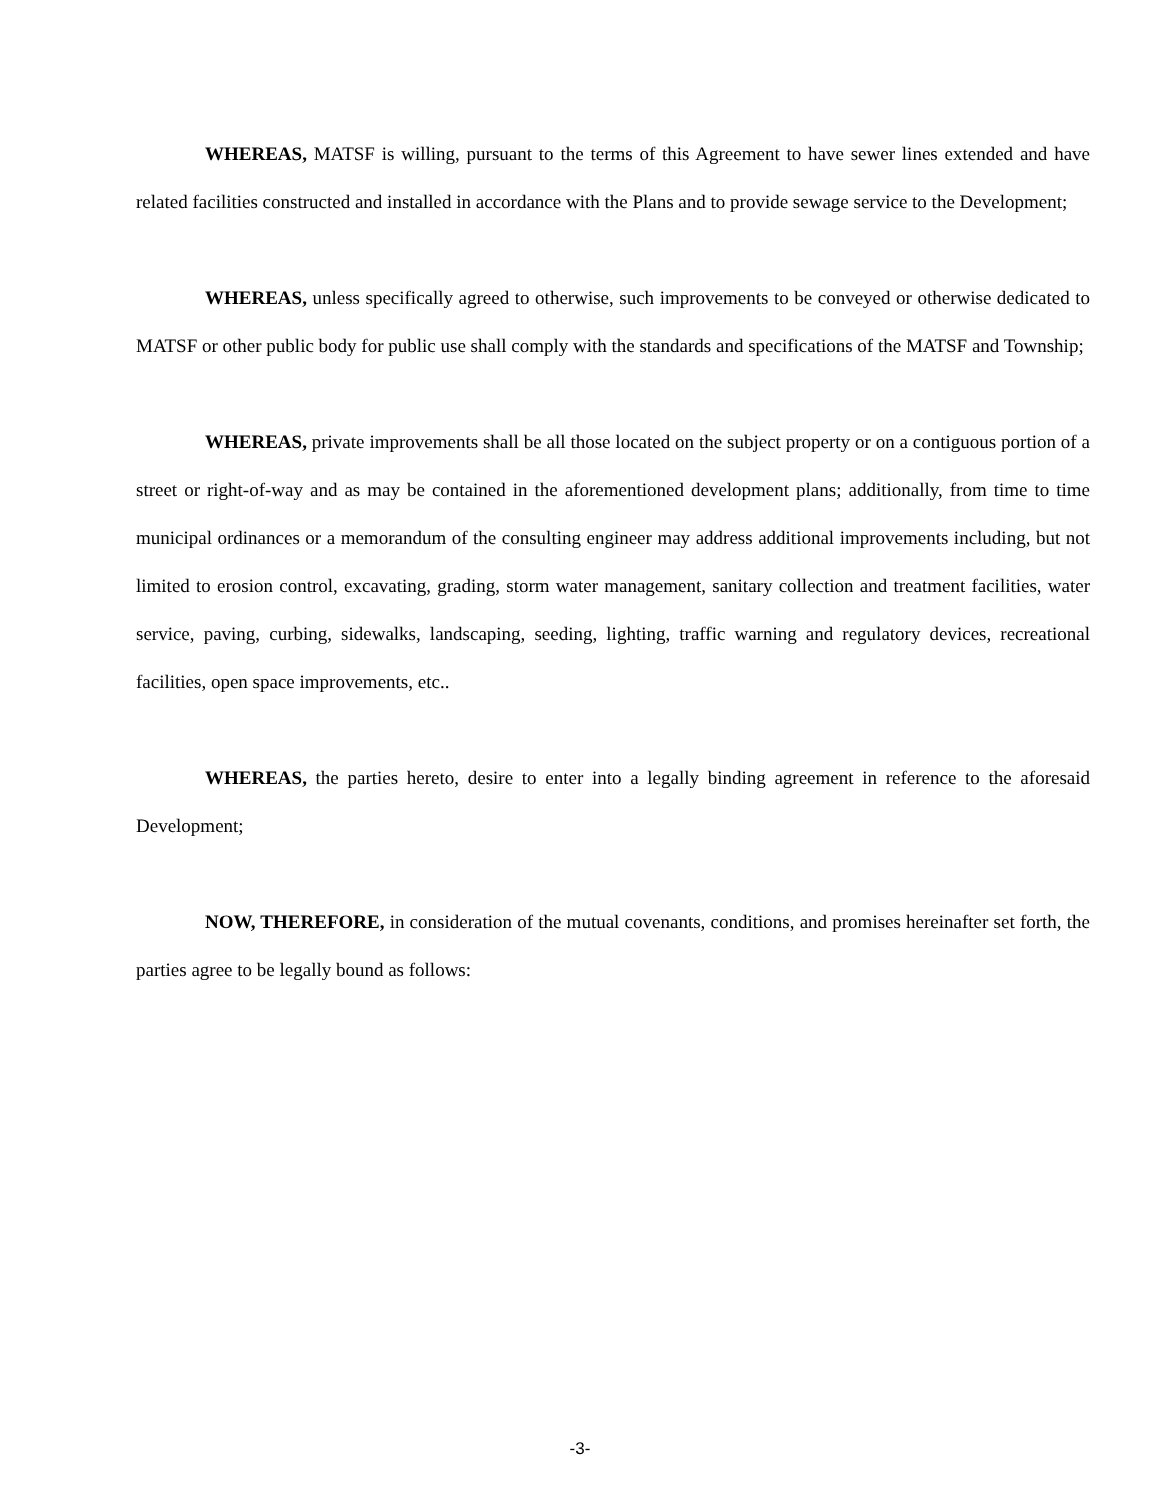WHEREAS, MATSF is willing, pursuant to the terms of this Agreement to have sewer lines extended and have related facilities constructed and installed in accordance with the Plans and to provide sewage service to the Development;
WHEREAS, unless specifically agreed to otherwise, such improvements to be conveyed or otherwise dedicated to MATSF or other public body for public use shall comply with the standards and specifications of the MATSF and Township;
WHEREAS, private improvements shall be all those located on the subject property or on a contiguous portion of a street or right-of-way and as may be contained in the aforementioned development plans; additionally, from time to time municipal ordinances or a memorandum of the consulting engineer may address additional improvements including, but not limited to erosion control, excavating, grading, storm water management, sanitary collection and treatment facilities, water service, paving, curbing, sidewalks, landscaping, seeding, lighting, traffic warning and regulatory devices, recreational facilities, open space improvements, etc..
WHEREAS, the parties hereto, desire to enter into a legally binding agreement in reference to the aforesaid Development;
NOW, THEREFORE, in consideration of the mutual covenants, conditions, and promises hereinafter set forth, the parties agree to be legally bound as follows:
-3-